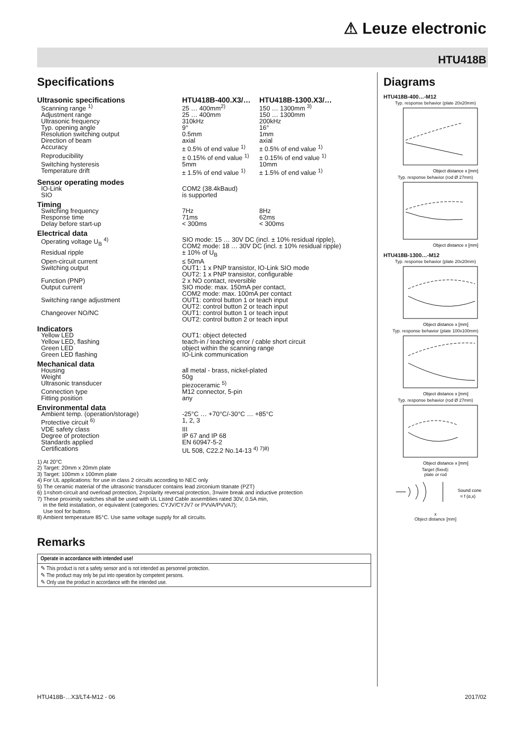⚠ Leuze electronic
HTU418B
Specifications
| Ultrasonic specifications | HTU418B-400.X3/… | HTU418B-1300.X3/… |
| Scanning range <sup>1)</sup> | 25 … 400mm<sup>2)</sup> | 150 … 1300mm <sup>3)</sup> |
| Adjustment range | 25 … 400mm | 150 … 1300mm |
| Ultrasonic frequency | 310kHz | 200kHz |
| Typ. opening angle | 9° | 16° |
| Resolution switching output | 0.5mm | 1mm |
| Direction of beam | axial | axial |
| Accuracy | ± 0.5% of end value <sup>1)</sup> | ± 0.5% of end value <sup>1)</sup> |
| Reproducibility | ± 0.15% of end value <sup>1)</sup> | ± 0.15% of end value <sup>1)</sup> |
| Switching hysteresis | 5mm | 10mm |
| Temperature drift | ± 1.5% of end value <sup>1)</sup> | ± 1.5% of end value <sup>1)</sup> |
| Sensor operating modes | | |
| IO-Link | COM2 (38.4kBaud) | |
| SIO | is supported | |
| Timing | | |
| Switching frequency | 7Hz | 8Hz |
| Response time | 71ms | 62ms |
| Delay before start-up | < 300ms | < 300ms |
| Electrical data | | |
| Operating voltage U<sub>B</sub> <sup>4)</sup> | SIO mode: 15 … 30V DC (incl. ± 10% residual ripple), COM2 mode: 18 … 30V DC (incl. ± 10% residual ripple) | |
| Residual ripple | ± 10% of U<sub>B</sub> | |
| Open-circuit current | ≤ 50mA | |
| Switching output | OUT1: 1 x PNP transistor, IO-Link SIO mode OUT2: 1 x PNP transistor, configurable | |
| Function (PNP) | 2 x NO contact, reversible | |
| Output current | SIO mode: max. 150mA per contact, COM2 mode: max. 100mA per contact | |
| Switching range adjustment | OUT1: control button 1 or teach input OUT2: control button 2 or teach input | |
| Changeover NO/NC | OUT1: control button 1 or teach input OUT2: control button 2 or teach input | |
| Indicators | | |
| Yellow LED | OUT1: object detected | |
| Yellow LED, flashing | teach-in / teaching error / cable short circuit | |
| Green LED | object within the scanning range | |
| Green LED flashing | IO-Link communication | |
| Mechanical data | | |
| Housing | all metal - brass, nickel-plated | |
| Weight | 50g | |
| Ultrasonic transducer | piezoceramic <sup>5)</sup> | |
| Connection type | M12 connector, 5-pin | |
| Fitting position | any | |
| Environmental data | | |
| Ambient temp. (operation/storage) | -25°C … +70°C/-30°C … +85°C | |
| Protective circuit <sup>6)</sup> | 1, 2, 3 | |
| VDE safety class | III | |
| Degree of protection | IP 67 and IP 68 | |
| Standards applied | EN 60947-5-2 | |
| Certifications | UL 508, C22.2 No.14-13 <sup>4) 7)8)</sup> | |
1) At 20°C
2) Target: 20mm x 20mm plate
3) Target: 100mm x 100mm plate
4) For UL applications: for use in class 2 circuits according to NEC only
5) The ceramic material of the ultrasonic transducer contains lead zirconium titanate (PZT)
6) 1=short-circuit and overload protection, 2=polarity reversal protection, 3=wire break and inductive protection
7) These proximity switches shall be used with UL Listed Cable assemblies rated 30V, 0.5A min,
in the field installation, or equivalent (categories: CYJV/CYJV7 or PVVA/PVVA7);
Use tool for buttons
8) Ambient temperature 85°C. Use same voltage supply for all circuits.
Remarks
Operate in accordance with intended use!
✎ This product is not a safety sensor and is not intended as personnel protection.
✎ The product may only be put into operation by competent persons.
✎ Only use the product in accordance with the intended use.
Diagrams
HTU418B-400…-M12
Typ. response behavior (plate 20x20mm)
Object distance x [mm]
Typ. response behavior (rod Ø 27mm)
Object distance x [mm]
HTU418B-1300…-M12
Typ. response behavior (plate 20x20mm)
Object distance x [mm]
Typ. response behavior (plate 100x100mm)
Object distance x [mm]
Typ. response behavior (rod Ø 27mm)
Object distance x [mm]
Target (fixed):
plate or rod
Sound cone
= f (α,x)
x
Object distance [mm]
HTU418B-…X3/LT4-M12 - 06 2017/02